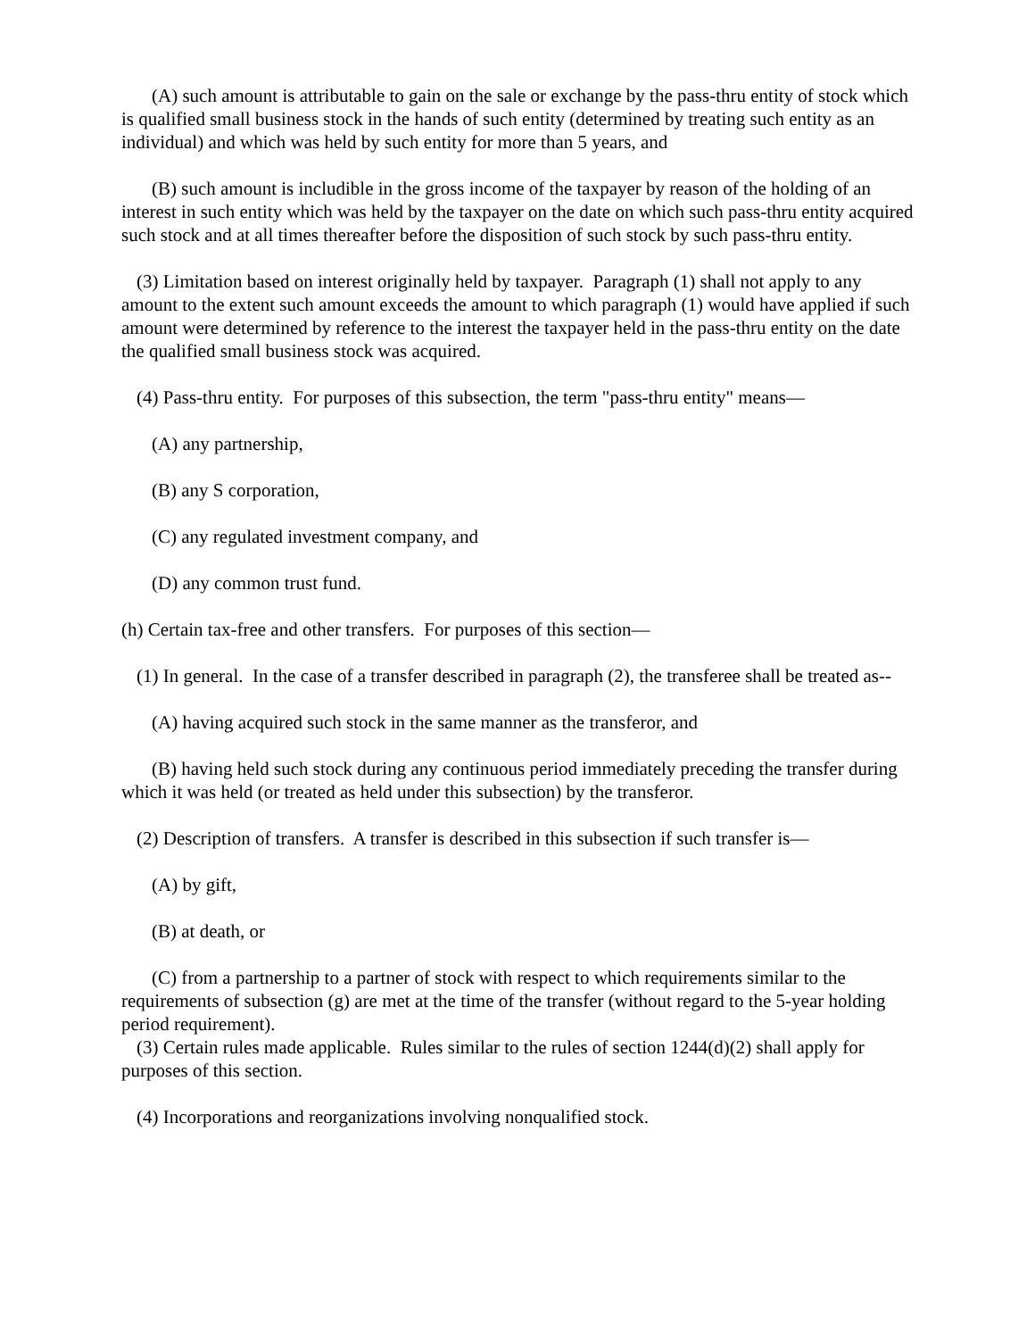(A) such amount is attributable to gain on the sale or exchange by the pass-thru entity of stock which is qualified small business stock in the hands of such entity (determined by treating such entity as an individual) and which was held by such entity for more than 5 years, and
(B) such amount is includible in the gross income of the taxpayer by reason of the holding of an interest in such entity which was held by the taxpayer on the date on which such pass-thru entity acquired such stock and at all times thereafter before the disposition of such stock by such pass-thru entity.
(3) Limitation based on interest originally held by taxpayer. Paragraph (1) shall not apply to any amount to the extent such amount exceeds the amount to which paragraph (1) would have applied if such amount were determined by reference to the interest the taxpayer held in the pass-thru entity on the date the qualified small business stock was acquired.
(4) Pass-thru entity. For purposes of this subsection, the term "pass-thru entity" means—
(A) any partnership,
(B) any S corporation,
(C) any regulated investment company, and
(D) any common trust fund.
(h) Certain tax-free and other transfers. For purposes of this section—
(1) In general. In the case of a transfer described in paragraph (2), the transferee shall be treated as--
(A) having acquired such stock in the same manner as the transferor, and
(B) having held such stock during any continuous period immediately preceding the transfer during which it was held (or treated as held under this subsection) by the transferor.
(2) Description of transfers. A transfer is described in this subsection if such transfer is—
(A) by gift,
(B) at death, or
(C) from a partnership to a partner of stock with respect to which requirements similar to the requirements of subsection (g) are met at the time of the transfer (without regard to the 5-year holding period requirement).
(3) Certain rules made applicable. Rules similar to the rules of section 1244(d)(2) shall apply for purposes of this section.
(4) Incorporations and reorganizations involving nonqualified stock.